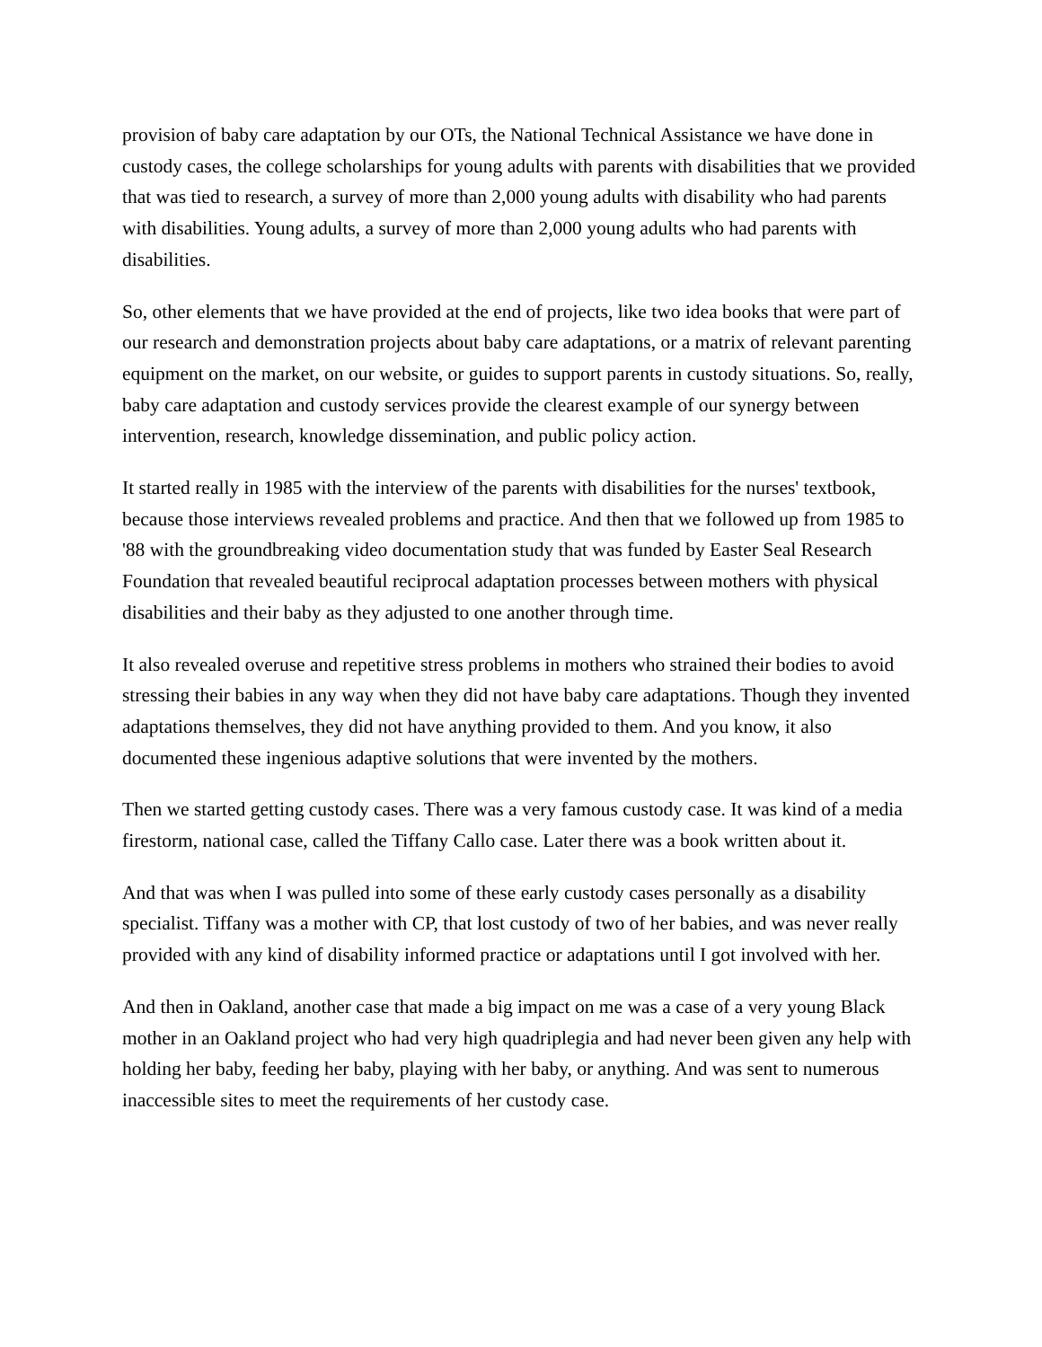provision of baby care adaptation by our OTs, the National Technical Assistance we have done in custody cases, the college scholarships for young adults with parents with disabilities that we provided that was tied to research, a survey of more than 2,000 young adults with disability who had parents with disabilities. Young adults, a survey of more than 2,000 young adults who had parents with disabilities.
So, other elements that we have provided at the end of projects, like two idea books that were part of our research and demonstration projects about baby care adaptations, or a matrix of relevant parenting equipment on the market, on our website, or guides to support parents in custody situations. So, really, baby care adaptation and custody services provide the clearest example of our synergy between intervention, research, knowledge dissemination, and public policy action.
It started really in 1985 with the interview of the parents with disabilities for the nurses' textbook, because those interviews revealed problems and practice. And then that we followed up from 1985 to '88 with the groundbreaking video documentation study that was funded by Easter Seal Research Foundation that revealed beautiful reciprocal adaptation processes between mothers with physical disabilities and their baby as they adjusted to one another through time.
It also revealed overuse and repetitive stress problems in mothers who strained their bodies to avoid stressing their babies in any way when they did not have baby care adaptations. Though they invented adaptations themselves, they did not have anything provided to them. And you know, it also documented these ingenious adaptive solutions that were invented by the mothers.
Then we started getting custody cases. There was a very famous custody case. It was kind of a media firestorm, national case, called the Tiffany Callo case. Later there was a book written about it.
And that was when I was pulled into some of these early custody cases personally as a disability specialist. Tiffany was a mother with CP, that lost custody of two of her babies, and was never really provided with any kind of disability informed practice or adaptations until I got involved with her.
And then in Oakland, another case that made a big impact on me was a case of a very young Black mother in an Oakland project who had very high quadriplegia and had never been given any help with holding her baby, feeding her baby, playing with her baby, or anything. And was sent to numerous inaccessible sites to meet the requirements of her custody case.